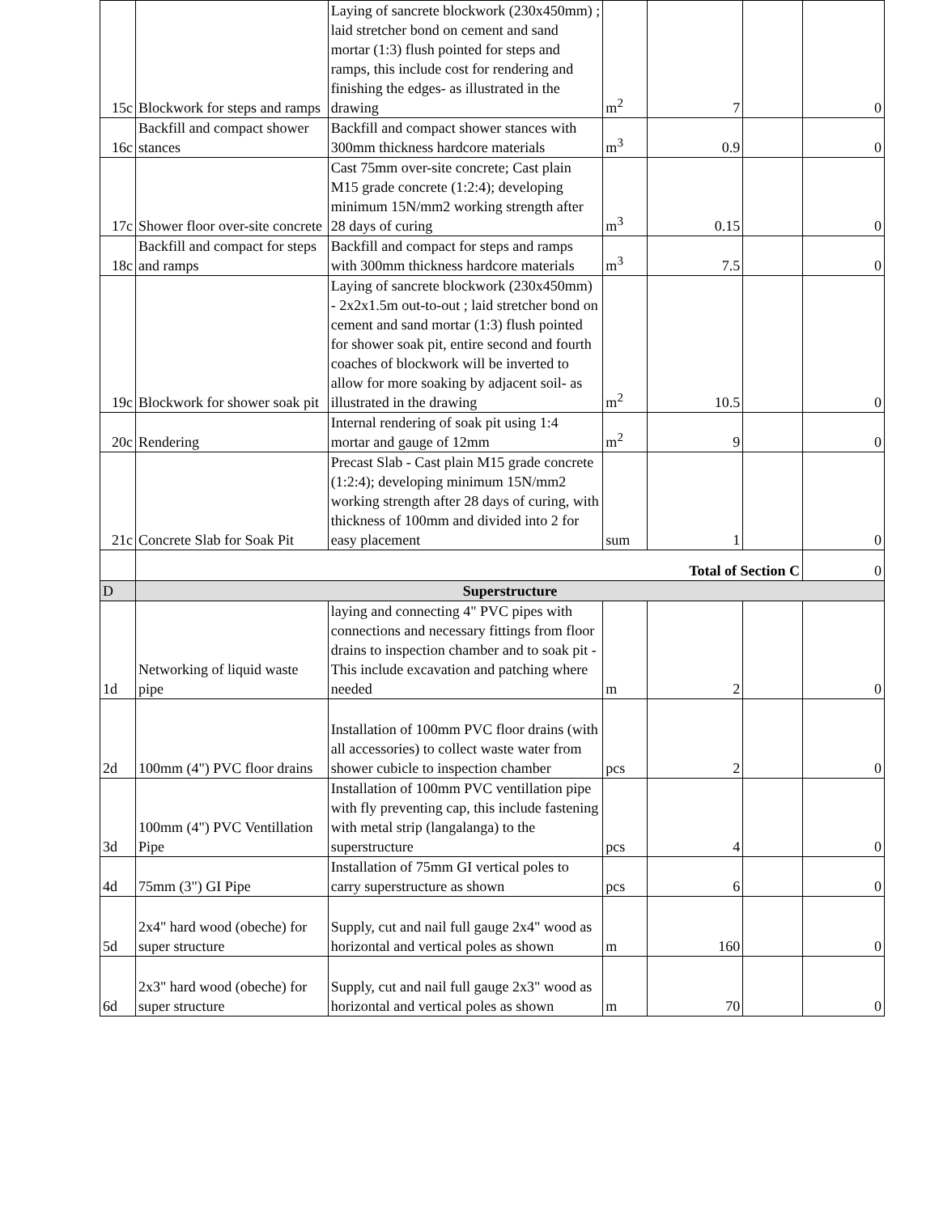| 15c | Blockwork for steps and ramps | Laying of sancrete blockwork (230x450mm) ; laid stretcher bond on cement and sand mortar (1:3) flush pointed for steps and ramps, this include cost for rendering and finishing the edges- as illustrated in the drawing | m<sup>2</sup> | 7 | | 0 |
| 16c | Backfill and compact shower stances | Backfill and compact shower stances with 300mm thickness hardcore materials | m<sup>3</sup> | 0.9 | | 0 |
| 17c | Shower floor over-site concrete | Cast 75mm over-site concrete; Cast plain M15 grade concrete (1:2:4); developing minimum 15N/mm2 working strength after 28 days of curing | m<sup>3</sup> | 0.15 | | 0 |
| 18c | Backfill and compact for steps and ramps | Backfill and compact for steps and ramps with 300mm thickness hardcore materials | m<sup>3</sup> | 7.5 | | 0 |
| 19c | Blockwork for shower soak pit | Laying of sancrete blockwork (230x450mm) - 2x2x1.5m out-to-out ; laid stretcher bond on cement and sand mortar (1:3) flush pointed for shower soak pit, entire second and fourth coaches of blockwork will be inverted to allow for more soaking by adjacent soil- as illustrated in the drawing | m<sup>2</sup> | 10.5 | | 0 |
| 20c | Rendering | Internal rendering of soak pit using 1:4 mortar and gauge of 12mm | m<sup>2</sup> | 9 | | 0 |
| 21c | Concrete Slab for Soak Pit | Precast Slab - Cast plain M15 grade concrete (1:2:4); developing minimum 15N/mm2 working strength after 28 days of curing, with thickness of 100mm and divided into 2 for easy placement | sum | 1 | | 0 |
| | Total of Section C | | | | | 0 |
| D | Superstructure | | | | | |
| 1d | Networking of liquid waste pipe | laying and connecting 4" PVC pipes with connections and necessary fittings from floor drains to inspection chamber and to soak pit - This include excavation and patching where needed | m | 2 | | 0 |
| 2d | 100mm (4") PVC floor drains | Installation of 100mm PVC floor drains (with all accessories) to collect waste water from shower cubicle to inspection chamber | pcs | 2 | | 0 |
| 3d | 100mm (4") PVC Ventillation Pipe | Installation of 100mm PVC ventillation pipe with fly preventing cap, this include fastening with metal strip (langalanga) to the superstructure | pcs | 4 | | 0 |
| 4d | 75mm (3") GI Pipe | Installation of 75mm GI vertical poles to carry superstructure as shown | pcs | 6 | | 0 |
| 5d | 2x4" hard wood (obeche) for super structure | Supply, cut and nail full gauge 2x4" wood as horizontal and vertical poles as shown | m | 160 | | 0 |
| 6d | 2x3" hard wood (obeche) for super structure | Supply, cut and nail full gauge 2x3" wood as horizontal and vertical poles as shown | m | 70 | | 0 |